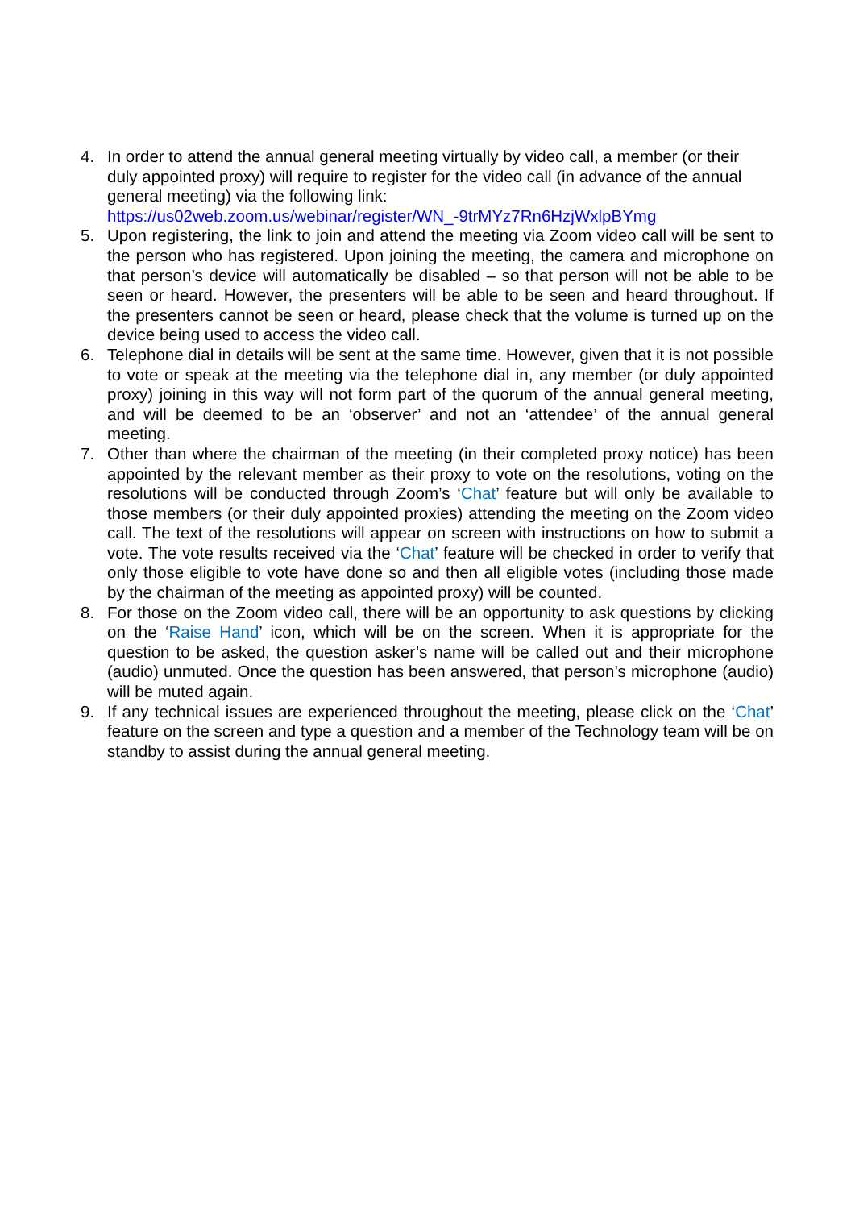4. In order to attend the annual general meeting virtually by video call, a member (or their duly appointed proxy) will require to register for the video call (in advance of the annual general meeting) via the following link:
https://us02web.zoom.us/webinar/register/WN_-9trMYz7Rn6HzjWxlpBYmg
5. Upon registering, the link to join and attend the meeting via Zoom video call will be sent to the person who has registered. Upon joining the meeting, the camera and microphone on that person’s device will automatically be disabled – so that person will not be able to be seen or heard. However, the presenters will be able to be seen and heard throughout. If the presenters cannot be seen or heard, please check that the volume is turned up on the device being used to access the video call.
6. Telephone dial in details will be sent at the same time. However, given that it is not possible to vote or speak at the meeting via the telephone dial in, any member (or duly appointed proxy) joining in this way will not form part of the quorum of the annual general meeting, and will be deemed to be an ‘observer’ and not an ‘attendee’ of the annual general meeting.
7. Other than where the chairman of the meeting (in their completed proxy notice) has been appointed by the relevant member as their proxy to vote on the resolutions, voting on the resolutions will be conducted through Zoom’s ‘Chat’ feature but will only be available to those members (or their duly appointed proxies) attending the meeting on the Zoom video call. The text of the resolutions will appear on screen with instructions on how to submit a vote. The vote results received via the ‘Chat’ feature will be checked in order to verify that only those eligible to vote have done so and then all eligible votes (including those made by the chairman of the meeting as appointed proxy) will be counted.
8. For those on the Zoom video call, there will be an opportunity to ask questions by clicking on the ‘Raise Hand’ icon, which will be on the screen. When it is appropriate for the question to be asked, the question asker’s name will be called out and their microphone (audio) unmuted. Once the question has been answered, that person’s microphone (audio) will be muted again.
9. If any technical issues are experienced throughout the meeting, please click on the ‘Chat’ feature on the screen and type a question and a member of the Technology team will be on standby to assist during the annual general meeting.